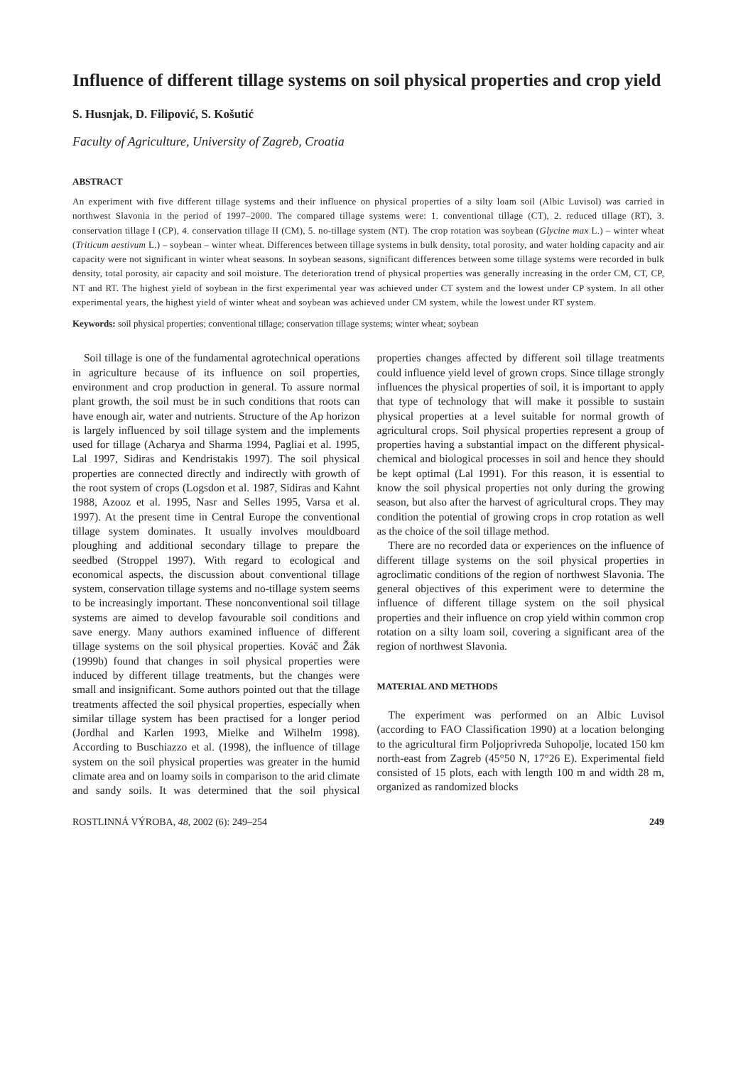Influence of different tillage systems on soil physical properties and crop yield
S. Husnjak, D. Filipović, S. Košutić
Faculty of Agriculture, University of Zagreb, Croatia
ABSTRACT
An experiment with five different tillage systems and their influence on physical properties of a silty loam soil (Albic Luvisol) was carried in northwest Slavonia in the period of 1997–2000. The compared tillage systems were: 1. conventional tillage (CT), 2. reduced tillage (RT), 3. conservation tillage I (CP), 4. conservation tillage II (CM), 5. no-tillage system (NT). The crop rotation was soybean (Glycine max L.) – winter wheat (Triticum aestivum L.) – soybean – winter wheat. Differences between tillage systems in bulk density, total porosity, and water holding capacity and air capacity were not significant in winter wheat seasons. In soybean seasons, significant differences between some tillage systems were recorded in bulk density, total porosity, air capacity and soil moisture. The deterioration trend of physical properties was generally increasing in the order CM, CT, CP, NT and RT. The highest yield of soybean in the first experimental year was achieved under CT system and the lowest under CP system. In all other experimental years, the highest yield of winter wheat and soybean was achieved under CM system, while the lowest under RT system.
Keywords: soil physical properties; conventional tillage; conservation tillage systems; winter wheat; soybean
Soil tillage is one of the fundamental agrotechnical operations in agriculture because of its influence on soil properties, environment and crop production in general. To assure normal plant growth, the soil must be in such conditions that roots can have enough air, water and nutrients. Structure of the Ap horizon is largely influenced by soil tillage system and the implements used for tillage (Acharya and Sharma 1994, Pagliai et al. 1995, Lal 1997, Sidiras and Kendristakis 1997). The soil physical properties are connected directly and indirectly with growth of the root system of crops (Logsdon et al. 1987, Sidiras and Kahnt 1988, Azooz et al. 1995, Nasr and Selles 1995, Varsa et al. 1997). At the present time in Central Europe the conventional tillage system dominates. It usually involves mouldboard ploughing and additional secondary tillage to prepare the seedbed (Stroppel 1997). With regard to ecological and economical aspects, the discussion about conventional tillage system, conservation tillage systems and no-tillage system seems to be increasingly important. These nonconventional soil tillage systems are aimed to develop favourable soil conditions and save energy. Many authors examined influence of different tillage systems on the soil physical properties. Kováč and Žák (1999b) found that changes in soil physical properties were induced by different tillage treatments, but the changes were small and insignificant. Some authors pointed out that the tillage treatments affected the soil physical properties, especially when similar tillage system has been practised for a longer period (Jordhal and Karlen 1993, Mielke and Wilhelm 1998). According to Buschiazzo et al. (1998), the influence of tillage system on the soil physical properties was greater in the humid climate area and on loamy soils in comparison to the arid climate and sandy soils. It was determined that the soil physical properties changes affected by different soil tillage treatments could influence yield level of grown crops. Since tillage strongly influences the physical properties of soil, it is important to apply that type of technology that will make it possible to sustain physical properties at a level suitable for normal growth of agricultural crops. Soil physical properties represent a group of properties having a substantial impact on the different physical-chemical and biological processes in soil and hence they should be kept optimal (Lal 1991). For this reason, it is essential to know the soil physical properties not only during the growing season, but also after the harvest of agricultural crops. They may condition the potential of growing crops in crop rotation as well as the choice of the soil tillage method.
There are no recorded data or experiences on the influence of different tillage systems on the soil physical properties in agroclimatic conditions of the region of northwest Slavonia. The general objectives of this experiment were to determine the influence of different tillage system on the soil physical properties and their influence on crop yield within common crop rotation on a silty loam soil, covering a significant area of the region of northwest Slavonia.
MATERIAL AND METHODS
The experiment was performed on an Albic Luvisol (according to FAO Classification 1990) at a location belonging to the agricultural firm Poljoprivreda Suhopolje, located 150 km north-east from Zagreb (45°50 N, 17°26 E). Experimental field consisted of 15 plots, each with length 100 m and width 28 m, organized as randomized blocks
ROSTLINNÁ VÝROBA, 48, 2002 (6): 249–254 249